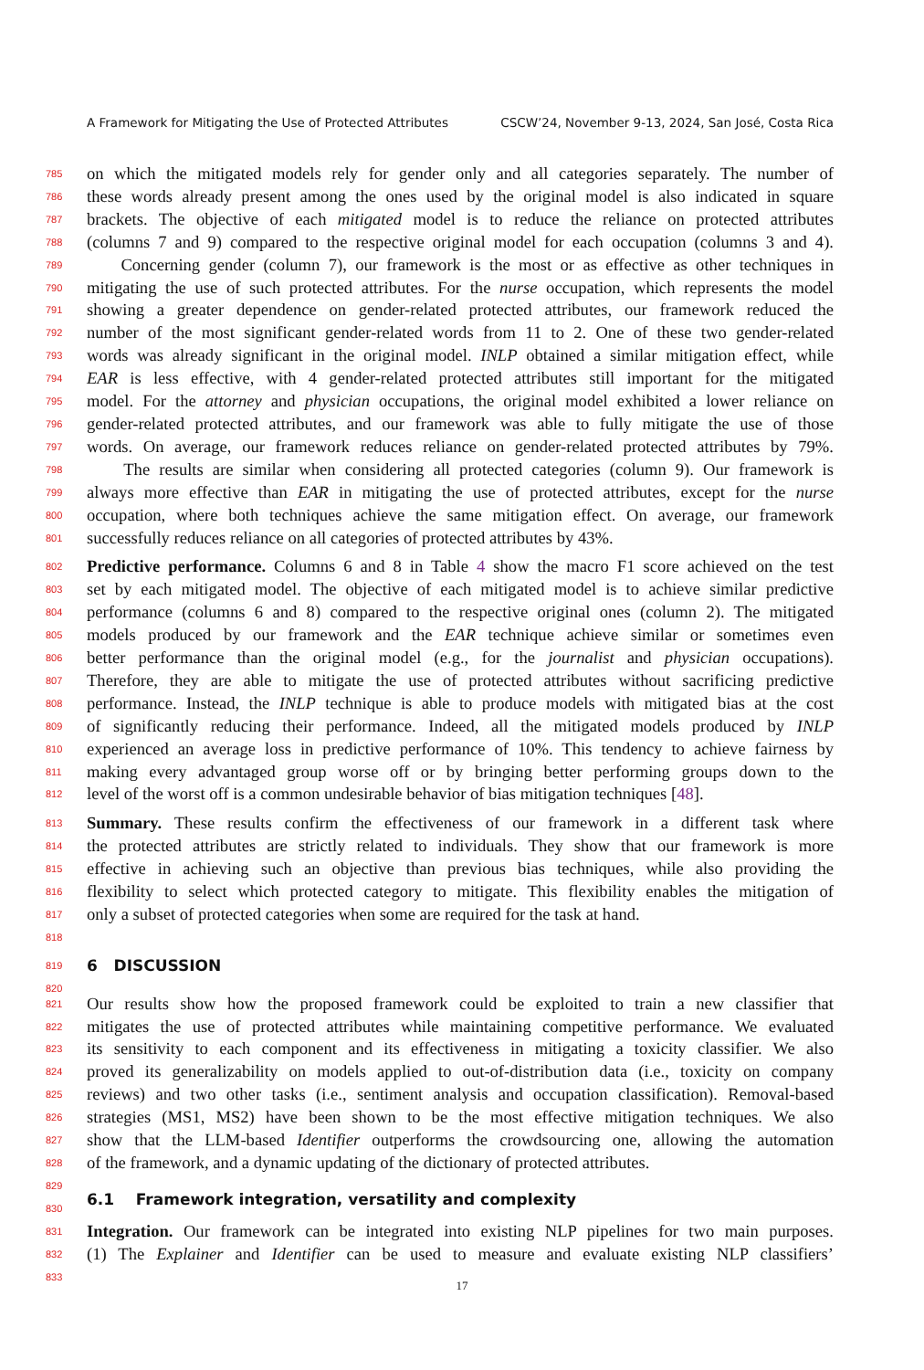A Framework for Mitigating the Use of Protected Attributes CSCW’24, November 9-13, 2024, San José, Costa Rica
785 on which the mitigated models rely for gender only and all categories separately. The number of
786 these words already present among the ones used by the original model is also indicated in square
787 brackets. The objective of each mitigated model is to reduce the reliance on protected attributes
788 (columns 7 and 9) compared to the respective original model for each occupation (columns 3 and 4).
789 Concerning gender (column 7), our framework is the most or as effective as other techniques in
790 mitigating the use of such protected attributes. For the nurse occupation, which represents the model
791 showing a greater dependence on gender-related protected attributes, our framework reduced the
792 number of the most significant gender-related words from 11 to 2. One of these two gender-related
793 words was already significant in the original model. INLP obtained a similar mitigation effect, while
794 EAR is less effective, with 4 gender-related protected attributes still important for the mitigated
795 model. For the attorney and physician occupations, the original model exhibited a lower reliance on
796 gender-related protected attributes, and our framework was able to fully mitigate the use of those
797 words. On average, our framework reduces reliance on gender-related protected attributes by 79%.
798 The results are similar when considering all protected categories (column 9). Our framework is
799 always more effective than EAR in mitigating the use of protected attributes, except for the nurse
800 occupation, where both techniques achieve the same mitigation effect. On average, our framework
801 successfully reduces reliance on all categories of protected attributes by 43%.
802 Predictive performance. Columns 6 and 8 in Table 4 show the macro F1 score achieved on the test
803 set by each mitigated model. The objective of each mitigated model is to achieve similar predictive
804 performance (columns 6 and 8) compared to the respective original ones (column 2). The mitigated
805 models produced by our framework and the EAR technique achieve similar or sometimes even
806 better performance than the original model (e.g., for the journalist and physician occupations).
807 Therefore, they are able to mitigate the use of protected attributes without sacrificing predictive
808 performance. Instead, the INLP technique is able to produce models with mitigated bias at the cost
809 of significantly reducing their performance. Indeed, all the mitigated models produced by INLP
810 experienced an average loss in predictive performance of 10%. This tendency to achieve fairness by
811 making every advantaged group worse off or by bringing better performing groups down to the
812 level of the worst off is a common undesirable behavior of bias mitigation techniques [48].
813 Summary. These results confirm the effectiveness of our framework in a different task where
814 the protected attributes are strictly related to individuals. They show that our framework is more
815 effective in achieving such an objective than previous bias techniques, while also providing the
816 flexibility to select which protected category to mitigate. This flexibility enables the mitigation of
817 only a subset of protected categories when some are required for the task at hand.
818
819 6 DISCUSSION
820
821 Our results show how the proposed framework could be exploited to train a new classifier that
822 mitigates the use of protected attributes while maintaining competitive performance. We evaluated
823 its sensitivity to each component and its effectiveness in mitigating a toxicity classifier. We also
824 proved its generalizability on models applied to out-of-distribution data (i.e., toxicity on company
825 reviews) and two other tasks (i.e., sentiment analysis and occupation classification). Removal-based
826 strategies (MS1, MS2) have been shown to be the most effective mitigation techniques. We also
827 show that the LLM-based Identifier outperforms the crowdsourcing one, allowing the automation
828 of the framework, and a dynamic updating of the dictionary of protected attributes.
829
830 6.1 Framework integration, versatility and complexity
831 Integration. Our framework can be integrated into existing NLP pipelines for two main purposes.
832 (1) The Explainer and Identifier can be used to measure and evaluate existing NLP classifiers’
833
17